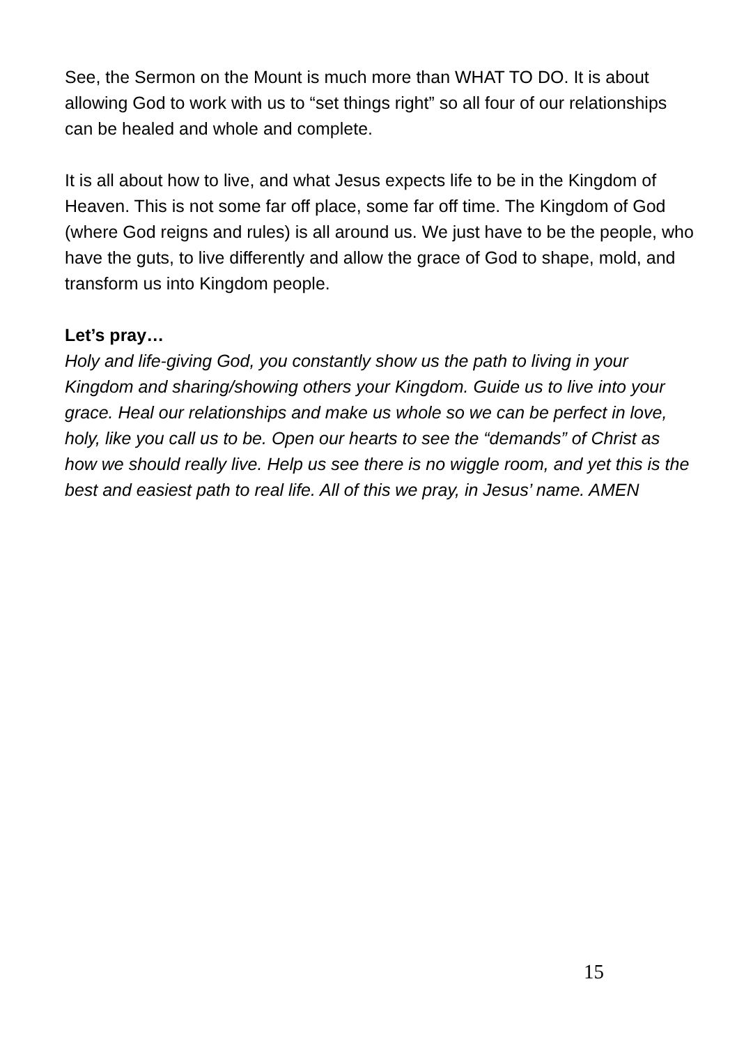See, the Sermon on the Mount is much more than WHAT TO DO. It is about allowing God to work with us to “set things right” so all four of our relationships can be healed and whole and complete.
It is all about how to live, and what Jesus expects life to be in the Kingdom of Heaven. This is not some far off place, some far off time. The Kingdom of God (where God reigns and rules) is all around us. We just have to be the people, who have the guts, to live differently and allow the grace of God to shape, mold, and transform us into Kingdom people.
Let’s pray…
Holy and life-giving God, you constantly show us the path to living in your Kingdom and sharing/showing others your Kingdom. Guide us to live into your grace. Heal our relationships and make us whole so we can be perfect in love, holy, like you call us to be. Open our hearts to see the “demands” of Christ as how we should really live. Help us see there is no wiggle room, and yet this is the best and easiest path to real life. All of this we pray, in Jesus’ name. AMEN
15